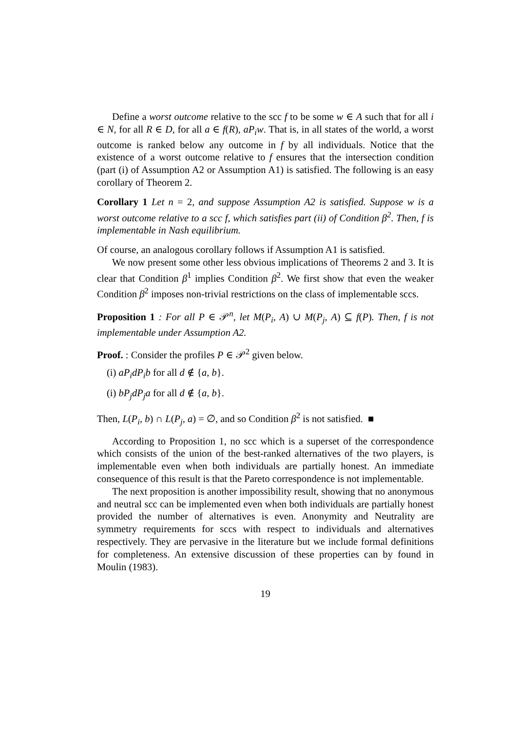Define a worst outcome relative to the scc f to be some w ∈ A such that for all i ∈ N, for all R ∈ D, for all a ∈ f(R), aP<sub>i</sub>w. That is, in all states of the world, a worst outcome is ranked below any outcome in f by all individuals. Notice that the existence of a worst outcome relative to f ensures that the intersection condition (part (i) of Assumption A2 or Assumption A1) is satisfied. The following is an easy corollary of Theorem 2.
Corollary 1 Let n = 2, and suppose Assumption A2 is satisfied. Suppose w is a worst outcome relative to a scc f, which satisfies part (ii) of Condition β<sup>2</sup>. Then, f is implementable in Nash equilibrium.
Of course, an analogous corollary follows if Assumption A1 is satisfied.
We now present some other less obvious implications of Theorems 2 and 3. It is clear that Condition β<sup>1</sup> implies Condition β<sup>2</sup>. We first show that even the weaker Condition β<sup>2</sup> imposes non-trivial restrictions on the class of implementable sccs.
Proposition 1 : For all P ∈ 𝒫<sup>n</sup>, let M(P<sub>i</sub>, A) ∪ M(P<sub>j</sub>, A) ⊆ f(P). Then, f is not implementable under Assumption A2.
Proof. : Consider the profiles P ∈ 𝒫<sup>2</sup> given below.
(i) aP<sub>i</sub>dP<sub>i</sub>b for all d ∉ {a, b}.
(i) bP<sub>j</sub>dP<sub>j</sub>a for all d ∉ {a, b}.
Then, L(P<sub>i</sub>, b) ∩ L(P<sub>j</sub>, a) = ∅, and so Condition β<sup>2</sup> is not satisfied. ■
According to Proposition 1, no scc which is a superset of the correspondence which consists of the union of the best-ranked alternatives of the two players, is implementable even when both individuals are partially honest. An immediate consequence of this result is that the Pareto correspondence is not implementable.
The next proposition is another impossibility result, showing that no anonymous and neutral scc can be implemented even when both individuals are partially honest provided the number of alternatives is even. Anonymity and Neutrality are symmetry requirements for sccs with respect to individuals and alternatives respectively. They are pervasive in the literature but we include formal definitions for completeness. An extensive discussion of these properties can by found in Moulin (1983).
19